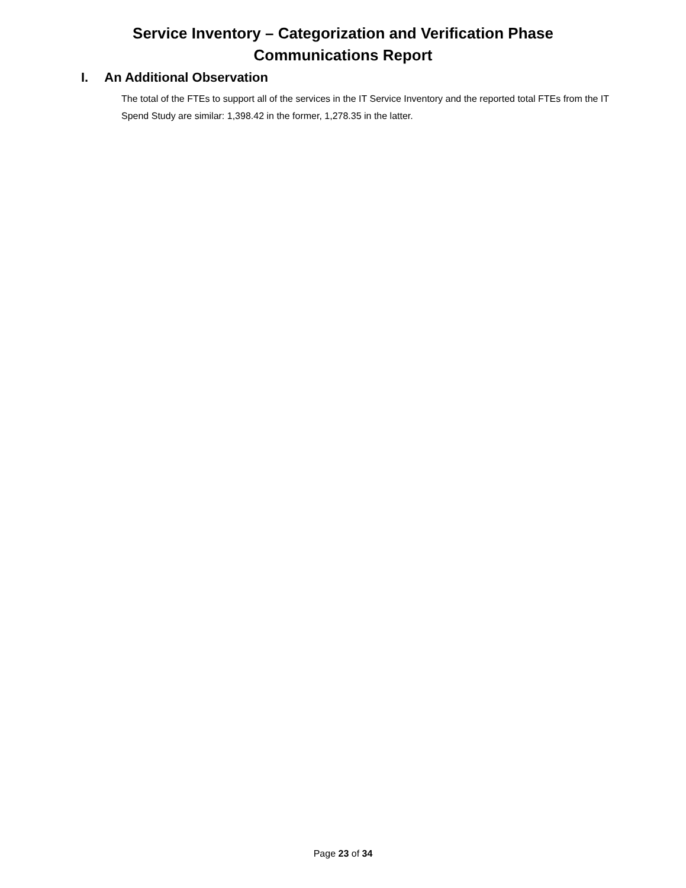Service Inventory – Categorization and Verification Phase
Communications Report
I. An Additional Observation
The total of the FTEs to support all of the services in the IT Service Inventory and the reported total FTEs from the IT Spend Study are similar: 1,398.42 in the former, 1,278.35 in the latter.
Page 23 of 34